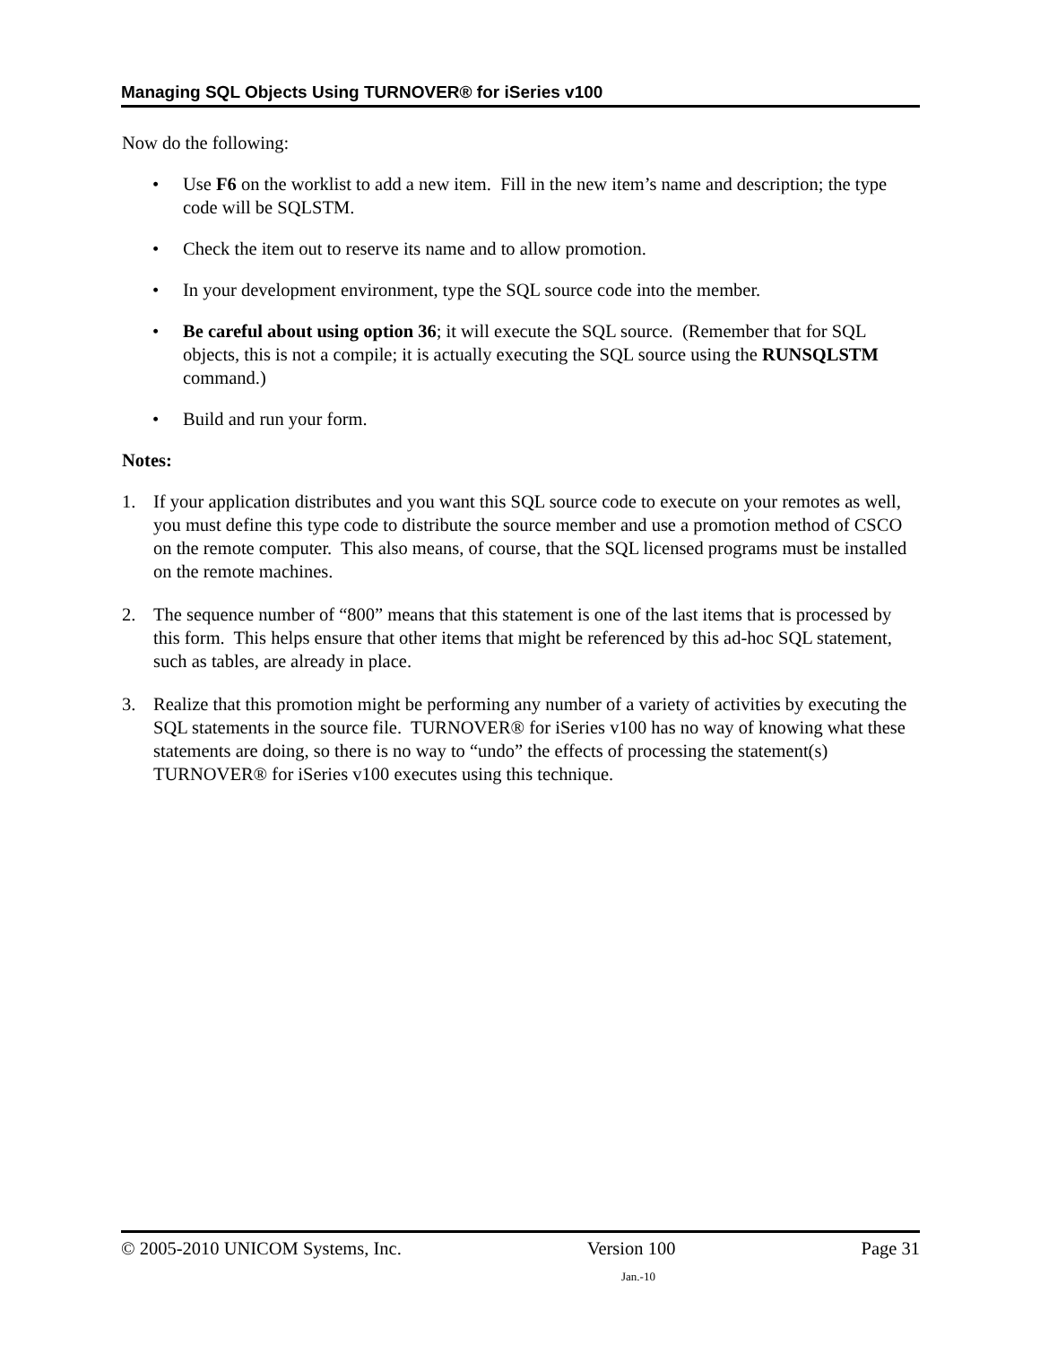Managing SQL Objects Using TURNOVER® for iSeries v100
Now do the following:
• Use F6 on the worklist to add a new item. Fill in the new item’s name and description; the type code will be SQLSTM.
• Check the item out to reserve its name and to allow promotion.
• In your development environment, type the SQL source code into the member.
• Be careful about using option 36; it will execute the SQL source. (Remember that for SQL objects, this is not a compile; it is actually executing the SQL source using the RUNSQLSTM command.)
• Build and run your form.
Notes:
1. If your application distributes and you want this SQL source code to execute on your remotes as well, you must define this type code to distribute the source member and use a promotion method of CSCO on the remote computer. This also means, of course, that the SQL licensed programs must be installed on the remote machines.
2. The sequence number of “800” means that this statement is one of the last items that is processed by this form. This helps ensure that other items that might be referenced by this ad-hoc SQL statement, such as tables, are already in place.
3. Realize that this promotion might be performing any number of a variety of activities by executing the SQL statements in the source file. TURNOVER® for iSeries v100 has no way of knowing what these statements are doing, so there is no way to “undo” the effects of processing the statement(s) TURNOVER® for iSeries v100 executes using this technique.
© 2005-2010 UNICOM Systems, Inc. Version 100 Page 31
Jan.-10